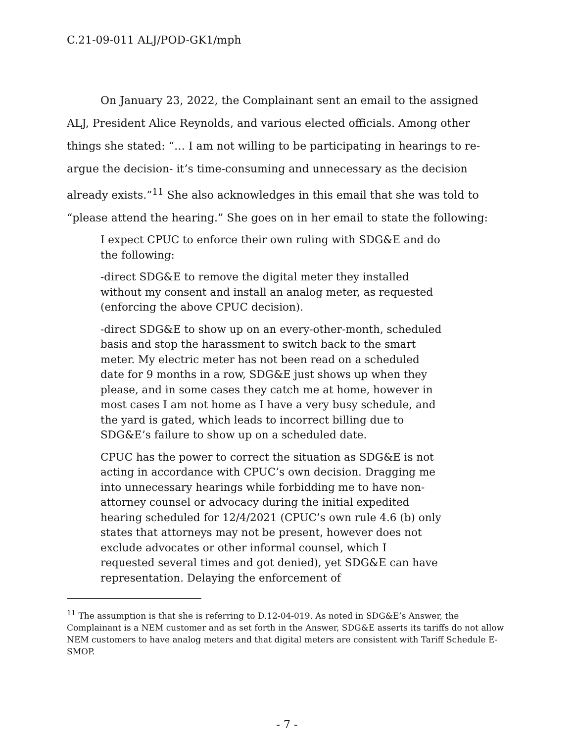C.21-09-011 ALJ/POD-GK1/mph
On January 23, 2022, the Complainant sent an email to the assigned ALJ, President Alice Reynolds, and various elected officials. Among other things she stated: “… I am not willing to be participating in hearings to re-argue the decision- it’s time-consuming and unnecessary as the decision already exists.”<sup>11</sup> She also acknowledges in this email that she was told to “please attend the hearing.” She goes on in her email to state the following:
I expect CPUC to enforce their own ruling with SDG&E and do the following:
-direct SDG&E to remove the digital meter they installed without my consent and install an analog meter, as requested (enforcing the above CPUC decision).
-direct SDG&E to show up on an every-other-month, scheduled basis and stop the harassment to switch back to the smart meter. My electric meter has not been read on a scheduled date for 9 months in a row, SDG&E just shows up when they please, and in some cases they catch me at home, however in most cases I am not home as I have a very busy schedule, and the yard is gated, which leads to incorrect billing due to SDG&E’s failure to show up on a scheduled date.
CPUC has the power to correct the situation as SDG&E is not acting in accordance with CPUC’s own decision. Dragging me into unnecessary hearings while forbidding me to have non-attorney counsel or advocacy during the initial expedited hearing scheduled for 12/4/2021 (CPUC’s own rule 4.6 (b) only states that attorneys may not be present, however does not exclude advocates or other informal counsel, which I requested several times and got denied), yet SDG&E can have representation. Delaying the enforcement of
<sup>11</sup> The assumption is that she is referring to D.12-04-019. As noted in SDG&E’s Answer, the Complainant is a NEM customer and as set forth in the Answer, SDG&E asserts its tariffs do not allow NEM customers to have analog meters and that digital meters are consistent with Tariff Schedule E-SMOP.
- 7 -